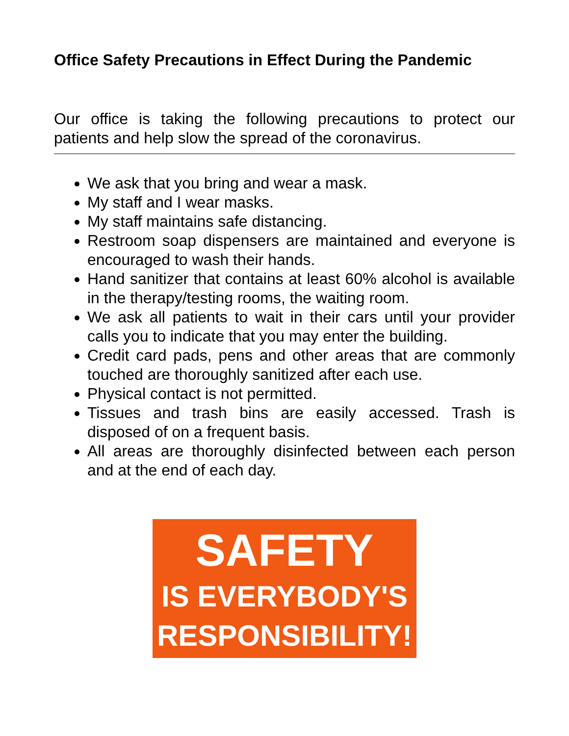Office Safety Precautions in Effect During the Pandemic
Our office is taking the following precautions to protect our patients and help slow the spread of the coronavirus.
We ask that you bring and wear a mask.
My staff and I wear masks.
My staff maintains safe distancing.
Restroom soap dispensers are maintained and everyone is encouraged to wash their hands.
Hand sanitizer that contains at least 60% alcohol is available in the therapy/testing rooms, the waiting room.
We ask all patients to wait in their cars until your provider calls you to indicate that you may enter the building.
Credit card pads, pens and other areas that are commonly touched are thoroughly sanitized after each use.
Physical contact is not permitted.
Tissues and trash bins are easily accessed. Trash is disposed of on a frequent basis.
All areas are thoroughly disinfected between each person and at the end of each day.
SAFETY
IS EVERYBODY'S
RESPONSIBILITY!